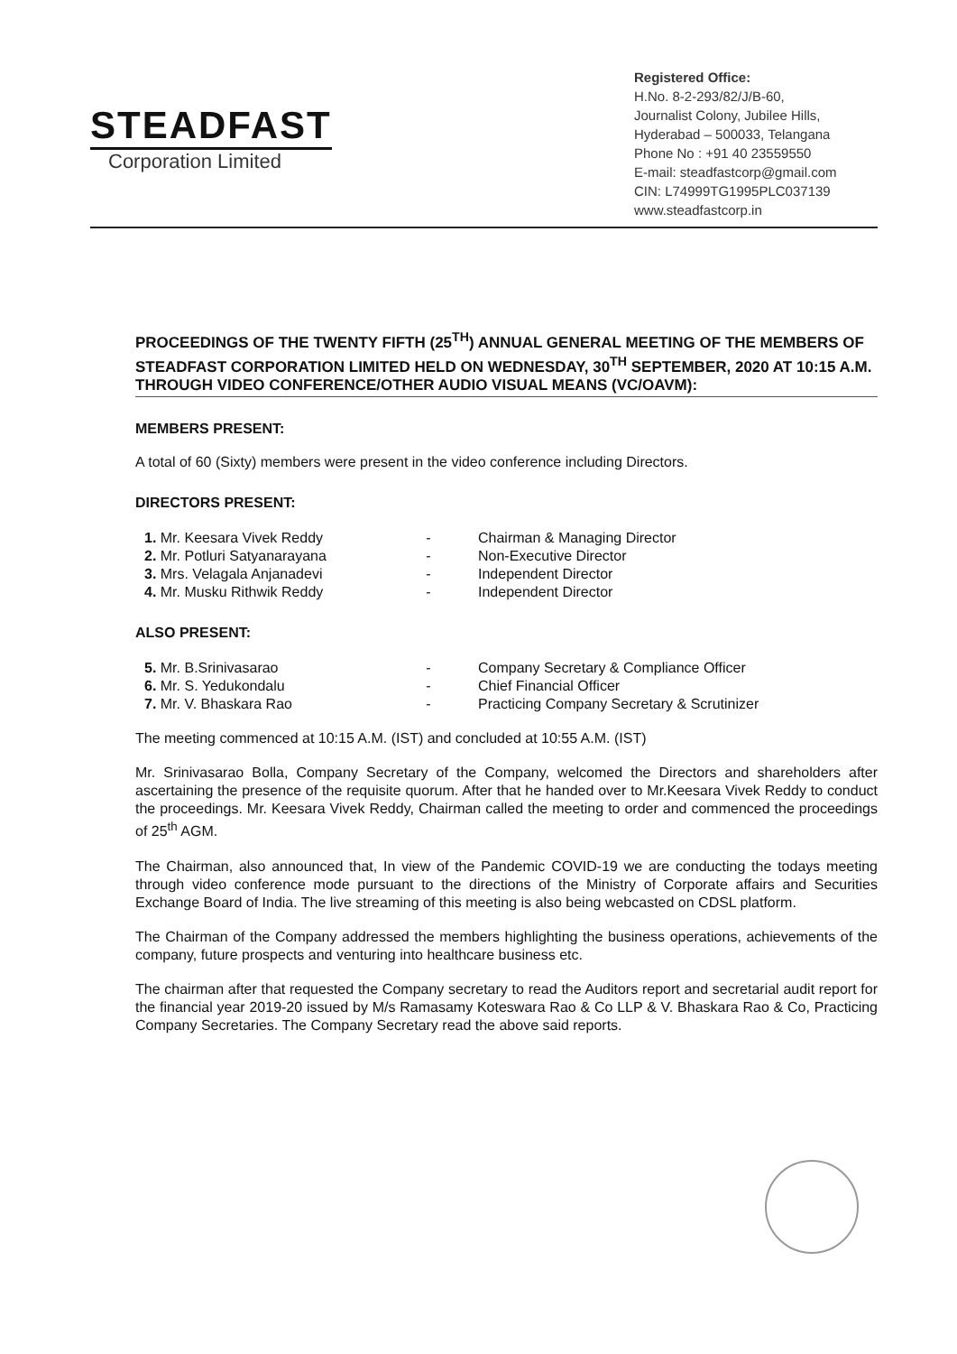STEADFAST
Corporation Limited
Registered Office:
H.No. 8-2-293/82/J/B-60,
Journalist Colony, Jubilee Hills,
Hyderabad – 500033, Telangana
Phone No : +91 40 23559550
E-mail: steadfastcorp@gmail.com
CIN: L74999TG1995PLC037139
www.steadfastcorp.in
PROCEEDINGS OF THE TWENTY FIFTH (25<sup>TH</sup>) ANNUAL GENERAL MEETING OF THE MEMBERS OF STEADFAST CORPORATION LIMITED HELD ON WEDNESDAY, 30<sup>TH</sup> SEPTEMBER, 2020 AT 10:15 A.M. THROUGH VIDEO CONFERENCE/OTHER AUDIO VISUAL MEANS (VC/OAVM):
MEMBERS PRESENT:
A total of 60 (Sixty) members were present in the video conference including Directors.
DIRECTORS PRESENT:
| 1. Mr. Keesara Vivek Reddy | - | Chairman & Managing Director |
| 2. Mr. Potluri Satyanarayana | - | Non-Executive Director |
| 3. Mrs. Velagala Anjanadevi | - | Independent Director |
| 4. Mr. Musku Rithwik Reddy | - | Independent Director |
ALSO PRESENT:
| 5. Mr. B.Srinivasarao | - | Company Secretary & Compliance Officer |
| 6. Mr. S. Yedukondalu | - | Chief Financial Officer |
| 7. Mr. V. Bhaskara Rao | - | Practicing Company Secretary & Scrutinizer |
The meeting commenced at 10:15 A.M. (IST) and concluded at 10:55 A.M. (IST)
Mr. Srinivasarao Bolla, Company Secretary of the Company, welcomed the Directors and shareholders after ascertaining the presence of the requisite quorum. After that he handed over to Mr.Keesara Vivek Reddy to conduct the proceedings. Mr. Keesara Vivek Reddy, Chairman called the meeting to order and commenced the proceedings of 25<sup>th</sup> AGM.
The Chairman, also announced that, In view of the Pandemic COVID-19 we are conducting the todays meeting through video conference mode pursuant to the directions of the Ministry of Corporate affairs and Securities Exchange Board of India. The live streaming of this meeting is also being webcasted on CDSL platform.
The Chairman of the Company addressed the members highlighting the business operations, achievements of the company, future prospects and venturing into healthcare business etc.
The chairman after that requested the Company secretary to read the Auditors report and secretarial audit report for the financial year 2019-20 issued by M/s Ramasamy Koteswara Rao & Co LLP & V. Bhaskara Rao & Co, Practicing Company Secretaries. The Company Secretary read the above said reports.